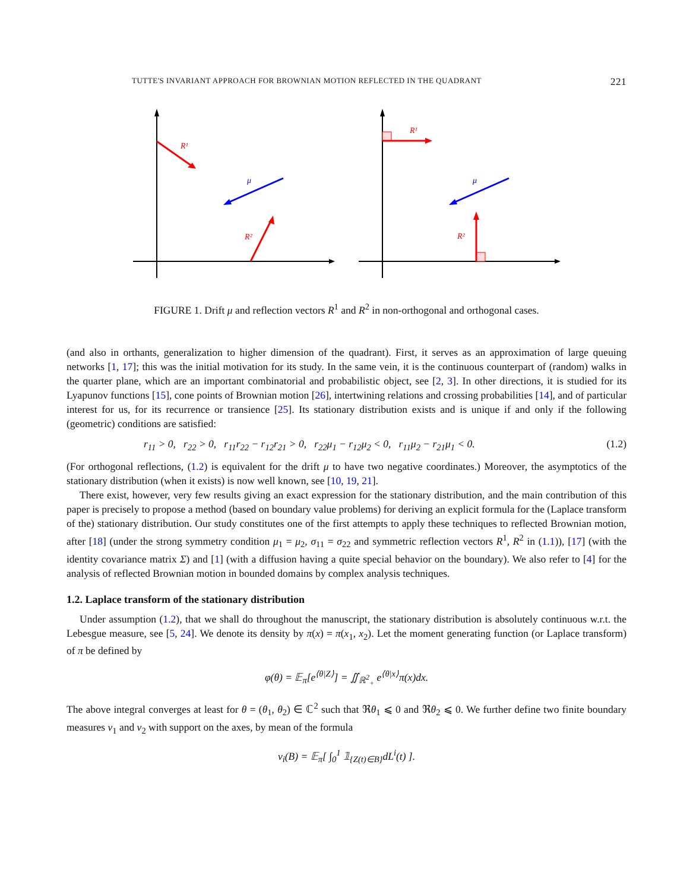TUTTE'S INVARIANT APPROACH FOR BROWNIAN MOTION REFLECTED IN THE QUADRANT 221
R¹
μ
R²
R¹
μ
R²
FIGURE 1. Drift μ and reflection vectors R<sup>1</sup> and R<sup>2</sup> in non-orthogonal and orthogonal cases.
(and also in orthants, generalization to higher dimension of the quadrant). First, it serves as an approximation of large queuing networks [1, 17]; this was the initial motivation for its study. In the same vein, it is the continuous counterpart of (random) walks in the quarter plane, which are an important combinatorial and probabilistic object, see [2, 3]. In other directions, it is studied for its Lyapunov functions [15], cone points of Brownian motion [26], intertwining relations and crossing probabilities [14], and of particular interest for us, for its recurrence or transience [25]. Its stationary distribution exists and is unique if and only if the following (geometric) conditions are satisfied:
r<sub>11</sub> > 0, r<sub>22</sub> > 0, r<sub>11</sub>r<sub>22</sub> − r<sub>12</sub>r<sub>21</sub> > 0, r<sub>22</sub>μ<sub>1</sub> − r<sub>12</sub>μ<sub>2</sub> < 0, r<sub>11</sub>μ<sub>2</sub> − r<sub>21</sub>μ<sub>1</sub> < 0. (1.2)
(For orthogonal reflections, (1.2) is equivalent for the drift μ to have two negative coordinates.) Moreover, the asymptotics of the stationary distribution (when it exists) is now well known, see [10, 19, 21].
There exist, however, very few results giving an exact expression for the stationary distribution, and the main contribution of this paper is precisely to propose a method (based on boundary value problems) for deriving an explicit formula for the (Laplace transform of the) stationary distribution. Our study constitutes one of the first attempts to apply these techniques to reflected Brownian motion, after [18] (under the strong symmetry condition μ<sub>1</sub> = μ<sub>2</sub>, σ<sub>11</sub> = σ<sub>22</sub> and symmetric reflection vectors R<sup>1</sup>, R<sup>2</sup> in (1.1)), [17] (with the identity covariance matrix Σ) and [1] (with a diffusion having a quite special behavior on the boundary). We also refer to [4] for the analysis of reflected Brownian motion in bounded domains by complex analysis techniques.
1.2. Laplace transform of the stationary distribution
Under assumption (1.2), that we shall do throughout the manuscript, the stationary distribution is absolutely continuous w.r.t. the Lebesgue measure, see [5, 24]. We denote its density by π(x) = π(x<sub>1</sub>, x<sub>2</sub>). Let the moment generating function (or Laplace transform) of π be defined by
φ(θ) = 𝔼<sub>π</sub>[e<sup>⟨θ|Z⟩</sup>] = ∬<sub>ℝ<sup>2</sup><sub>+</sub></sub> e<sup>⟨θ|x⟩</sup>π(x)dx.
The above integral converges at least for θ = (θ<sub>1</sub>, θ<sub>2</sub>) ∈ ℂ<sup>2</sup> such that ℜθ<sub>1</sub> ⩽ 0 and ℜθ<sub>2</sub> ⩽ 0. We further define two finite boundary measures ν<sub>1</sub> and ν<sub>2</sub> with support on the axes, by mean of the formula
ν<sub>i</sub>(B) = 𝔼<sub>π</sub>[ ∫<sub>0</sub><sup>1</sup> 𝟙<sub>{Z(t)∈B}</sub>dL<sup>i</sup>(t) ].